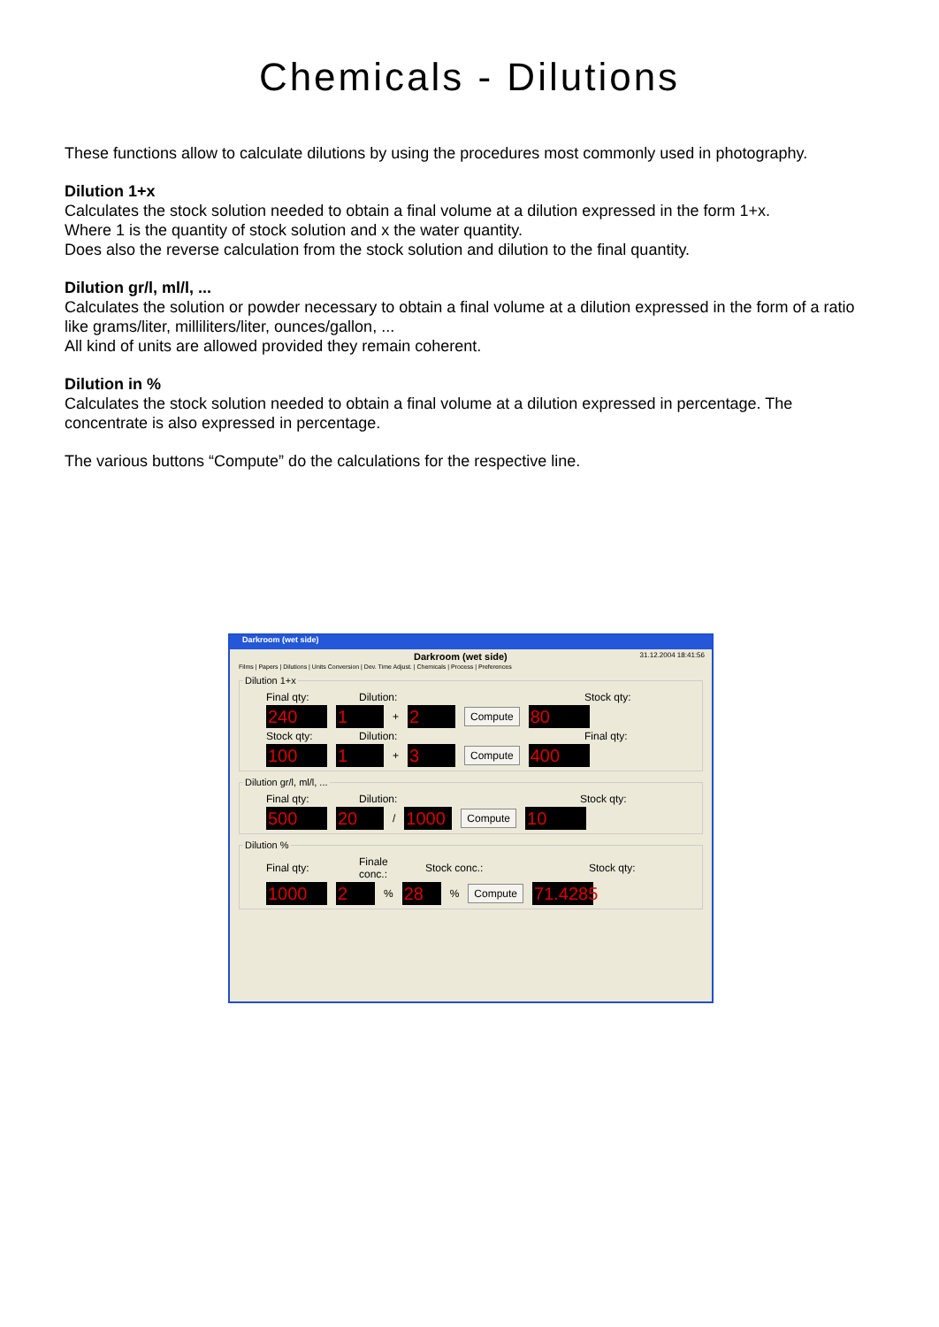Chemicals - Dilutions
These functions allow to calculate dilutions by using the procedures most commonly used in photography.
Dilution 1+x
Calculates the stock solution needed to obtain a final volume at a dilution expressed in the form 1+x.
Where 1 is the quantity of stock solution and x the water quantity.
Does also the reverse calculation from the stock solution and dilution to the final quantity.
Dilution gr/l, ml/l, ...
Calculates the solution or powder necessary to obtain a final volume at a dilution expressed in the form of a ratio like grams/liter, milliliters/liter, ounces/gallon, ...
All kind of units are allowed provided they remain coherent.
Dilution in %
Calculates the stock solution needed to obtain a final volume at a dilution expressed in percentage. The concentrate is also expressed in percentage.
The various buttons “Compute” do the calculations for the respective line.
Darkroom (wet side)
Darkroom (wet side) 31.12.2004 18:41:56
Films | Papers | Dilutions | Units Conversion | Dev. Time Adjust. | Chemicals | Process | Preferences
Dilution 1+x
Final qty: Dilution: Stock qty:
240 1 + 2 Compute 80
Stock qty: Dilution: Final qty:
100 1 + 3 Compute 400
Dilution gr/l, ml/l, ...
Final qty: Dilution: Stock qty:
500 20 / 1000 Compute 10
Dilution %
Final qty: Finale conc.: Stock conc.: Stock qty:
1000 2% 28% Compute 71.4285